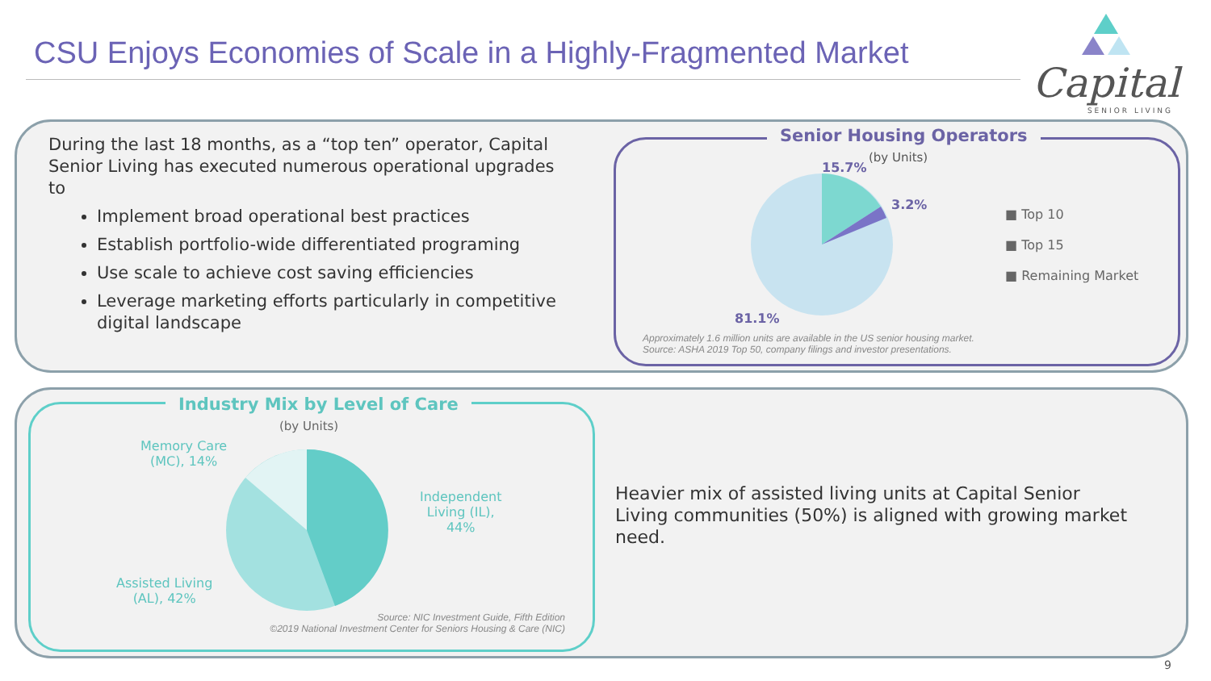CSU Enjoys Economies of Scale in a Highly-Fragmented Market
Capital
SENIOR LIVING
During the last 18 months, as a “top ten” operator, Capital Senior Living has executed numerous operational upgrades to
Implement broad operational best practices
Establish portfolio-wide differentiated programing
Use scale to achieve cost saving efficiencies
Leverage marketing efforts particularly in competitive digital landscape
Senior Housing Operators
(by Units)
15.7%
3.2%
81.1%
■ Top 10
■ Top 15
■ Remaining Market
Approximately 1.6 million units are available in the US senior housing market.
Source: ASHA 2019 Top 50, company filings and investor presentations.
Industry Mix by Level of Care
(by Units)
Memory Care
(MC), 14%
Independent
Living (IL),
44%
Assisted Living
(AL), 42%
Source: NIC Investment Guide, Fifth Edition
©2019 National Investment Center for Seniors Housing & Care (NIC)
Heavier mix of assisted living units at Capital Senior Living communities (50%) is aligned with growing market need.
9